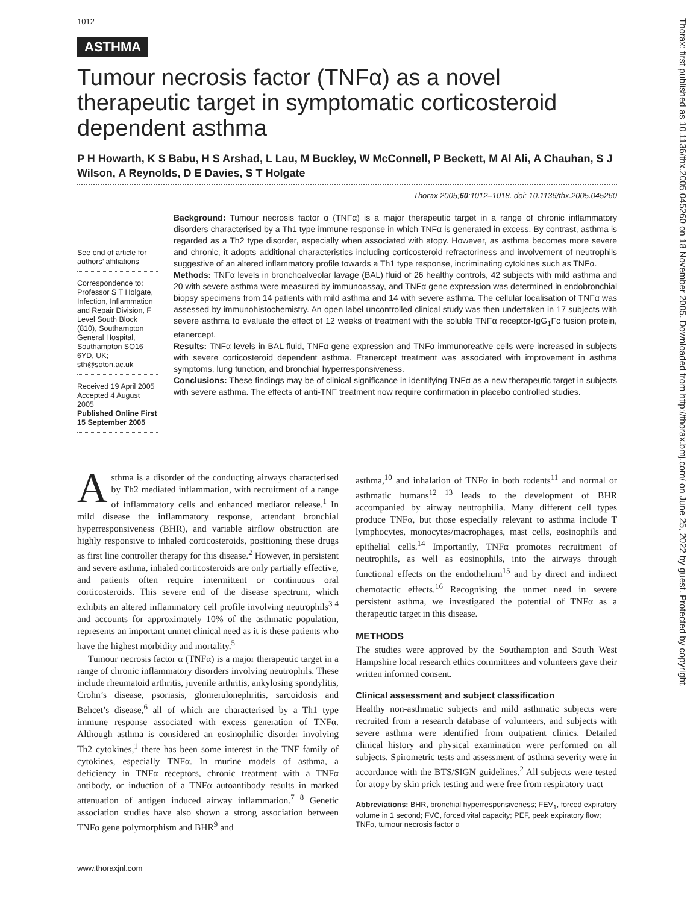1012
ASTHMA
Tumour necrosis factor (TNFα) as a novel therapeutic target in symptomatic corticosteroid dependent asthma
P H Howarth, K S Babu, H S Arshad, L Lau, M Buckley, W McConnell, P Beckett, M Al Ali, A Chauhan, S J Wilson, A Reynolds, D E Davies, S T Holgate
Thorax 2005;60:1012–1018. doi: 10.1136/thx.2005.045260
See end of article for authors’ affiliations
Correspondence to: Professor S T Holgate, Infection, Inflammation and Repair Division, F Level South Block (810), Southampton General Hospital, Southampton SO16 6YD, UK; sth@soton.ac.uk
Received 19 April 2005
Accepted 4 August 2005
Published Online First 15 September 2005
Background: Tumour necrosis factor α (TNFα) is a major therapeutic target in a range of chronic inflammatory disorders characterised by a Th1 type immune response in which TNFα is generated in excess. By contrast, asthma is regarded as a Th2 type disorder, especially when associated with atopy. However, as asthma becomes more severe and chronic, it adopts additional characteristics including corticosteroid refractoriness and involvement of neutrophils suggestive of an altered inflammatory profile towards a Th1 type response, incriminating cytokines such as TNFα.
Methods: TNFα levels in bronchoalveolar lavage (BAL) fluid of 26 healthy controls, 42 subjects with mild asthma and 20 with severe asthma were measured by immunoassay, and TNFα gene expression was determined in endobronchial biopsy specimens from 14 patients with mild asthma and 14 with severe asthma. The cellular localisation of TNFα was assessed by immunohistochemistry. An open label uncontrolled clinical study was then undertaken in 17 subjects with severe asthma to evaluate the effect of 12 weeks of treatment with the soluble TNFα receptor-IgG<sub>1</sub>Fc fusion protein, etanercept.
Results: TNFα levels in BAL fluid, TNFα gene expression and TNFα immunoreative cells were increased in subjects with severe corticosteroid dependent asthma. Etanercept treatment was associated with improvement in asthma symptoms, lung function, and bronchial hyperresponsiveness.
Conclusions: These findings may be of clinical significance in identifying TNFα as a new therapeutic target in subjects with severe asthma. The effects of anti-TNF treatment now require confirmation in placebo controlled studies.
Asthma is a disorder of the conducting airways characterised by Th2 mediated inflammation, with recruitment of a range of inflammatory cells and enhanced mediator release.<sup>1</sup> In mild disease the inflammatory response, attendant bronchial hyperresponsiveness (BHR), and variable airflow obstruction are highly responsive to inhaled corticosteroids, positioning these drugs as first line controller therapy for this disease.<sup>2</sup> However, in persistent and severe asthma, inhaled corticosteroids are only partially effective, and patients often require intermittent or continuous oral corticosteroids. This severe end of the disease spectrum, which exhibits an altered inflammatory cell profile involving neutrophils<sup>3 4</sup> and accounts for approximately 10% of the asthmatic population, represents an important unmet clinical need as it is these patients who have the highest morbidity and mortality.<sup>5</sup>
Tumour necrosis factor α (TNFα) is a major therapeutic target in a range of chronic inflammatory disorders involving neutrophils. These include rheumatoid arthritis, juvenile arthritis, ankylosing spondylitis, Crohn’s disease, psoriasis, glomerulonephritis, sarcoidosis and Behcet’s disease,<sup>6</sup> all of which are characterised by a Th1 type immune response associated with excess generation of TNFα. Although asthma is considered an eosinophilic disorder involving Th2 cytokines,<sup>1</sup> there has been some interest in the TNF family of cytokines, especially TNFα. In murine models of asthma, a deficiency in TNFα receptors, chronic treatment with a TNFα antibody, or induction of a TNFα autoantibody results in marked attenuation of antigen induced airway inflammation.<sup>7 8</sup> Genetic association studies have also shown a strong association between TNFα gene polymorphism and BHR<sup>9</sup> and
asthma,<sup>10</sup> and inhalation of TNFα in both rodents<sup>11</sup> and normal or asthmatic humans<sup>12 13</sup> leads to the development of BHR accompanied by airway neutrophilia. Many different cell types produce TNFα, but those especially relevant to asthma include T lymphocytes, monocytes/macrophages, mast cells, eosinophils and epithelial cells.<sup>14</sup> Importantly, TNFα promotes recruitment of neutrophils, as well as eosinophils, into the airways through functional effects on the endothelium<sup>15</sup> and by direct and indirect chemotactic effects.<sup>16</sup> Recognising the unmet need in severe persistent asthma, we investigated the potential of TNFα as a therapeutic target in this disease.
METHODS
The studies were approved by the Southampton and South West Hampshire local research ethics committees and volunteers gave their written informed consent.
Clinical assessment and subject classification
Healthy non-asthmatic subjects and mild asthmatic subjects were recruited from a research database of volunteers, and subjects with severe asthma were identified from outpatient clinics. Detailed clinical history and physical examination were performed on all subjects. Spirometric tests and assessment of asthma severity were in accordance with the BTS/SIGN guidelines.<sup>2</sup> All subjects were tested for atopy by skin prick testing and were free from respiratory tract
Abbreviations: BHR, bronchial hyperresponsiveness; FEV<sub>1</sub>, forced expiratory volume in 1 second; FVC, forced vital capacity; PEF, peak expiratory flow; TNFα, tumour necrosis factor α
www.thoraxjnl.com
Thorax: first published as 10.1136/thx.2005.045260 on 18 November 2005. Downloaded from http://thorax.bmj.com/ on June 25, 2022 by guest. Protected by copyright.